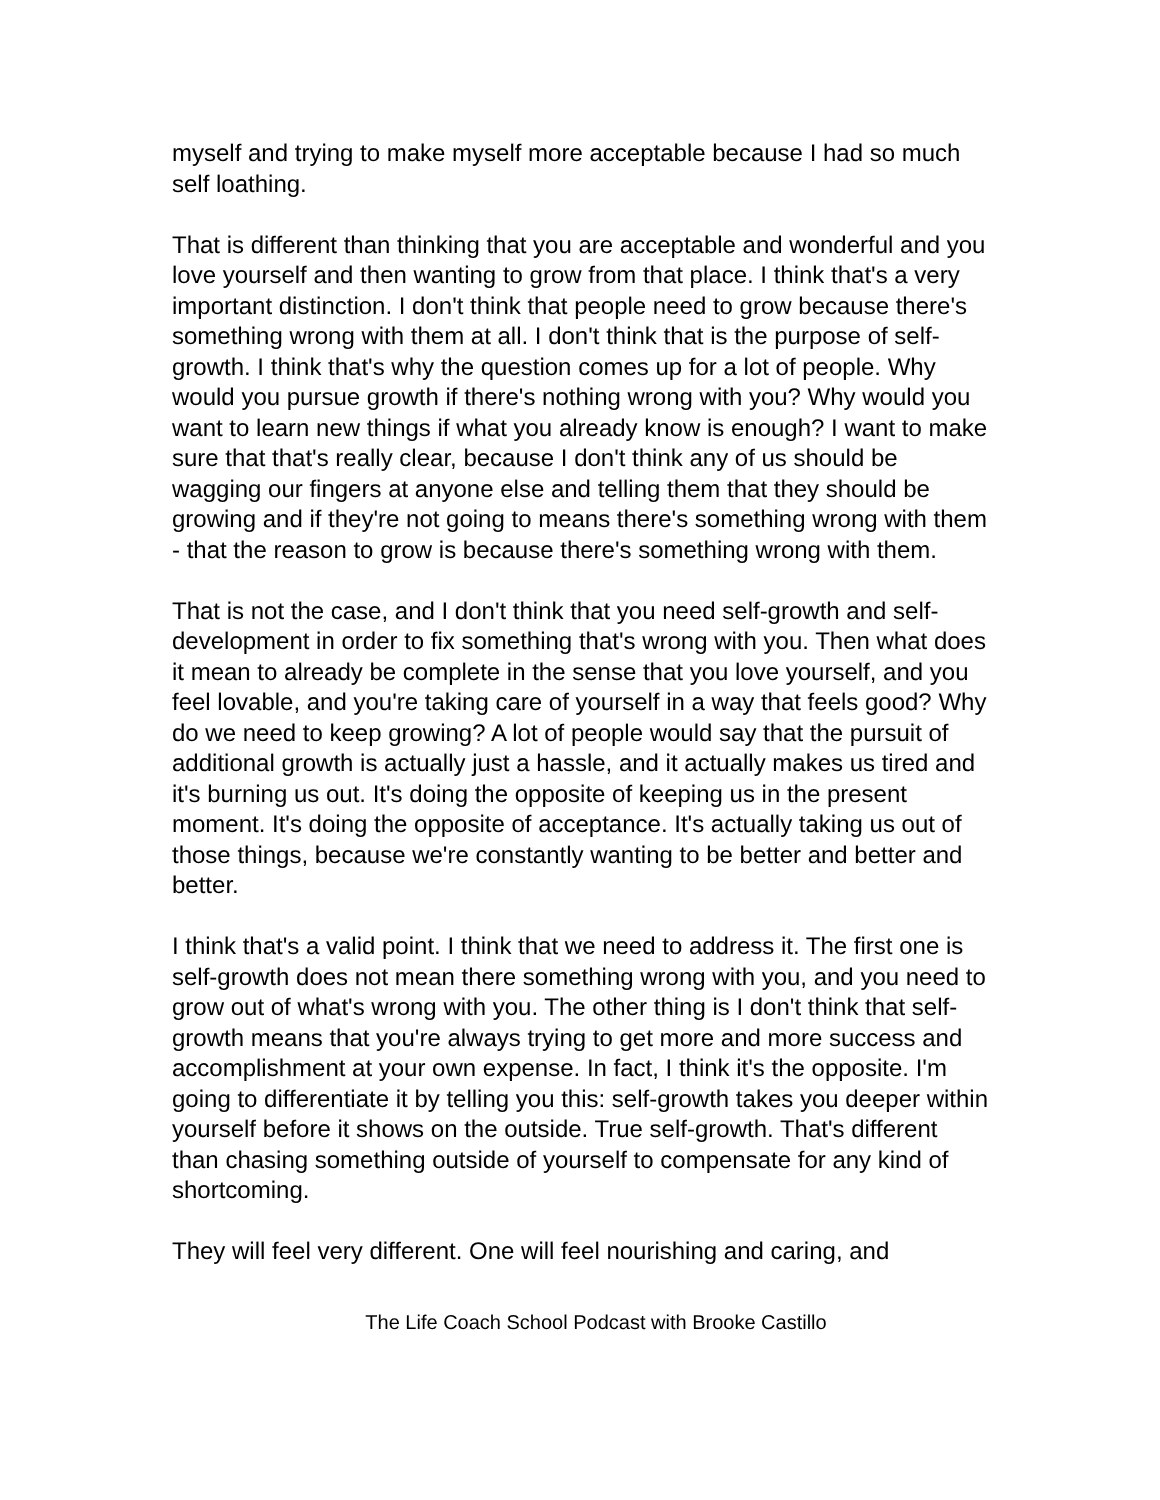myself and trying to make myself more acceptable because I had so much self loathing.
That is different than thinking that you are acceptable and wonderful and you love yourself and then wanting to grow from that place. I think that's a very important distinction. I don't think that people need to grow because there's something wrong with them at all. I don't think that is the purpose of self-growth. I think that's why the question comes up for a lot of people. Why would you pursue growth if there's nothing wrong with you? Why would you want to learn new things if what you already know is enough? I want to make sure that that's really clear, because I don't think any of us should be wagging our fingers at anyone else and telling them that they should be growing and if they're not going to means there's something wrong with them - that the reason to grow is because there's something wrong with them.
That is not the case, and I don't think that you need self-growth and self-development in order to fix something that's wrong with you. Then what does it mean to already be complete in the sense that you love yourself, and you feel lovable, and you're taking care of yourself in a way that feels good? Why do we need to keep growing? A lot of people would say that the pursuit of additional growth is actually just a hassle, and it actually makes us tired and it's burning us out. It's doing the opposite of keeping us in the present moment. It's doing the opposite of acceptance. It's actually taking us out of those things, because we're constantly wanting to be better and better and better.
I think that's a valid point. I think that we need to address it. The first one is self-growth does not mean there something wrong with you, and you need to grow out of what's wrong with you. The other thing is I don't think that self-growth means that you're always trying to get more and more success and accomplishment at your own expense. In fact, I think it's the opposite. I'm going to differentiate it by telling you this: self-growth takes you deeper within yourself before it shows on the outside. True self-growth. That's different than chasing something outside of yourself to compensate for any kind of shortcoming.
They will feel very different. One will feel nourishing and caring, and
The Life Coach School Podcast with Brooke Castillo